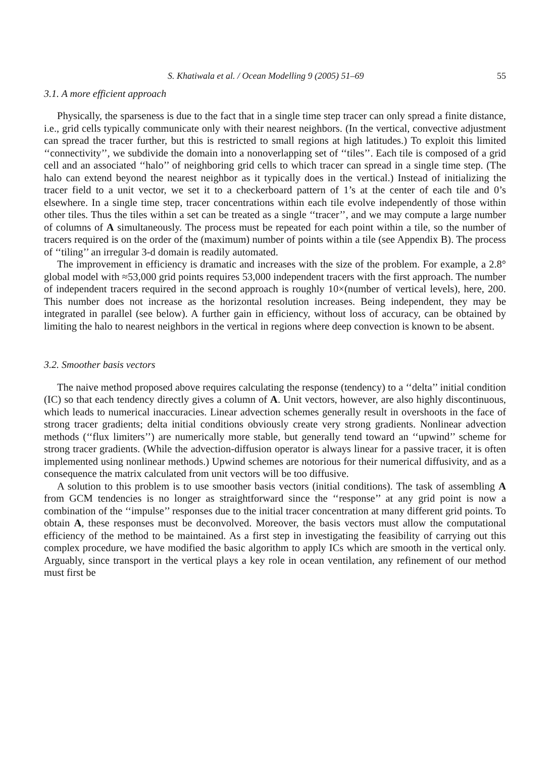S. Khatiwala et al. / Ocean Modelling 9 (2005) 51–69 55
3.1. A more efficient approach
Physically, the sparseness is due to the fact that in a single time step tracer can only spread a finite distance, i.e., grid cells typically communicate only with their nearest neighbors. (In the vertical, convective adjustment can spread the tracer further, but this is restricted to small regions at high latitudes.) To exploit this limited ‘‘connectivity’’, we subdivide the domain into a nonoverlapping set of ‘‘tiles’’. Each tile is composed of a grid cell and an associated ‘‘halo’’ of neighboring grid cells to which tracer can spread in a single time step. (The halo can extend beyond the nearest neighbor as it typically does in the vertical.) Instead of initializing the tracer field to a unit vector, we set it to a checkerboard pattern of 1’s at the center of each tile and 0’s elsewhere. In a single time step, tracer concentrations within each tile evolve independently of those within other tiles. Thus the tiles within a set can be treated as a single ‘‘tracer’’, and we may compute a large number of columns of A simultaneously. The process must be repeated for each point within a tile, so the number of tracers required is on the order of the (maximum) number of points within a tile (see Appendix B). The process of ‘‘tiling’’ an irregular 3-d domain is readily automated.
The improvement in efficiency is dramatic and increases with the size of the problem. For example, a 2.8° global model with ≈53,000 grid points requires 53,000 independent tracers with the first approach. The number of independent tracers required in the second approach is roughly 10×(number of vertical levels), here, 200. This number does not increase as the horizontal resolution increases. Being independent, they may be integrated in parallel (see below). A further gain in efficiency, without loss of accuracy, can be obtained by limiting the halo to nearest neighbors in the vertical in regions where deep convection is known to be absent.
3.2. Smoother basis vectors
The naive method proposed above requires calculating the response (tendency) to a ‘‘delta’’ initial condition (IC) so that each tendency directly gives a column of A. Unit vectors, however, are also highly discontinuous, which leads to numerical inaccuracies. Linear advection schemes generally result in overshoots in the face of strong tracer gradients; delta initial conditions obviously create very strong gradients. Nonlinear advection methods (‘‘flux limiters’’) are numerically more stable, but generally tend toward an ‘‘upwind’’ scheme for strong tracer gradients. (While the advection-diffusion operator is always linear for a passive tracer, it is often implemented using nonlinear methods.) Upwind schemes are notorious for their numerical diffusivity, and as a consequence the matrix calculated from unit vectors will be too diffusive.
A solution to this problem is to use smoother basis vectors (initial conditions). The task of assembling A from GCM tendencies is no longer as straightforward since the ‘‘response’’ at any grid point is now a combination of the ‘‘impulse’’ responses due to the initial tracer concentration at many different grid points. To obtain A, these responses must be deconvolved. Moreover, the basis vectors must allow the computational efficiency of the method to be maintained. As a first step in investigating the feasibility of carrying out this complex procedure, we have modified the basic algorithm to apply ICs which are smooth in the vertical only. Arguably, since transport in the vertical plays a key role in ocean ventilation, any refinement of our method must first be